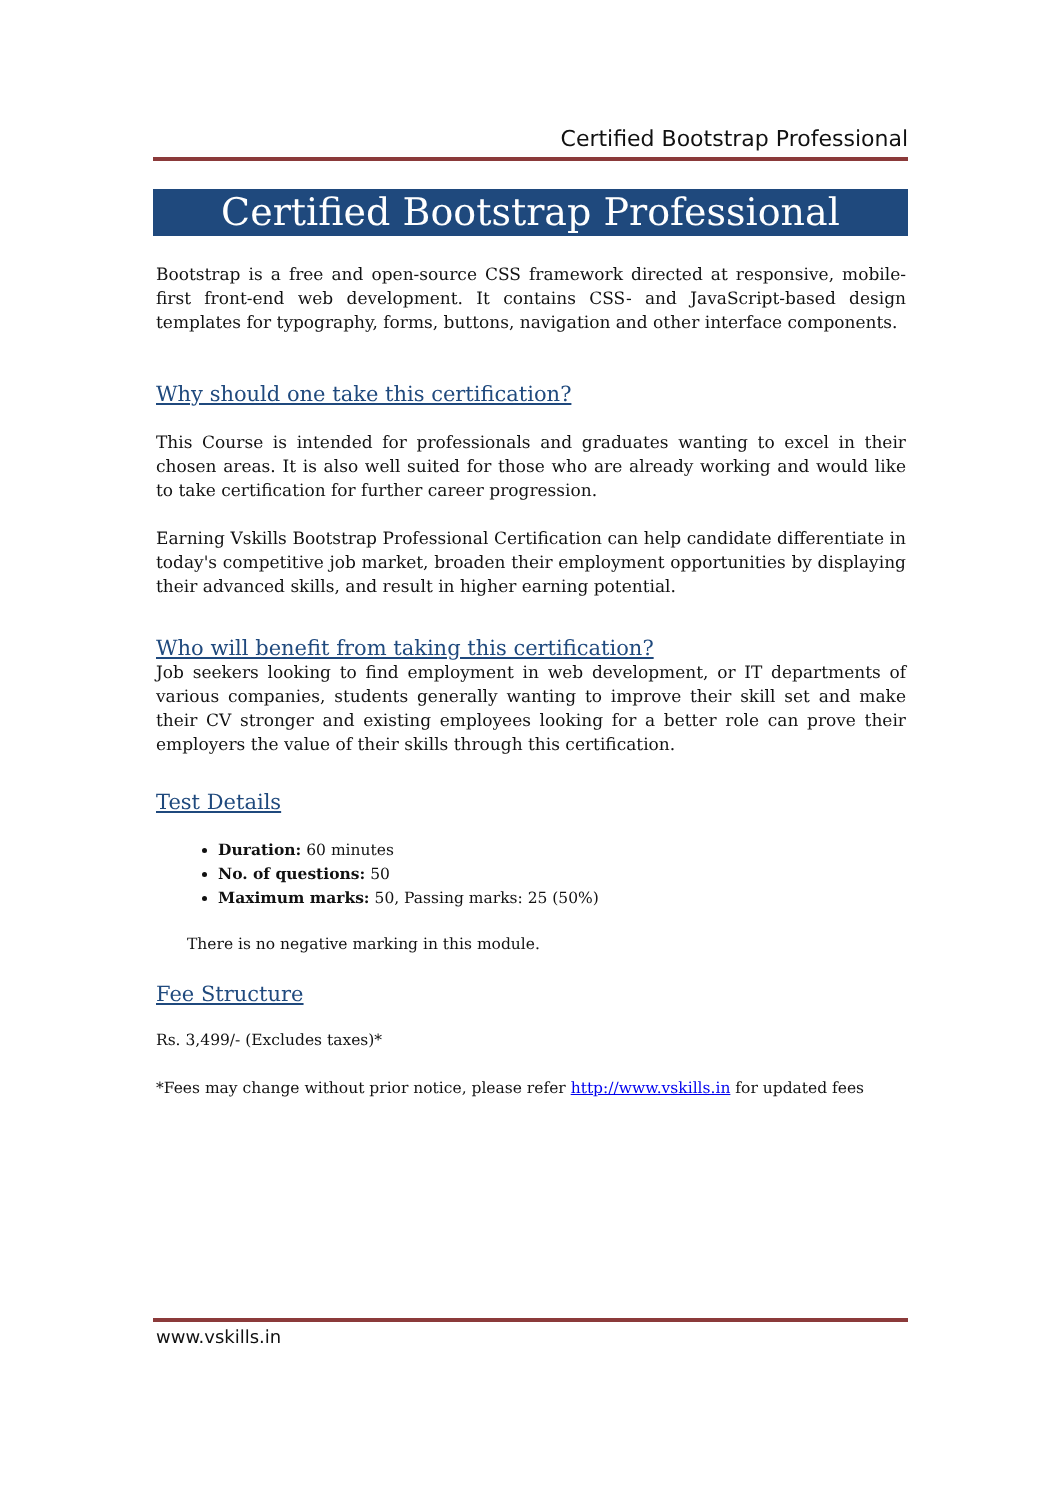Certified Bootstrap Professional
Certified Bootstrap Professional
Bootstrap is a free and open-source CSS framework directed at responsive, mobile-first front-end web development. It contains CSS- and JavaScript-based design templates for typography, forms, buttons, navigation and other interface components.
Why should one take this certification?
This Course is intended for professionals and graduates wanting to excel in their chosen areas. It is also well suited for those who are already working and would like to take certification for further career progression.
Earning Vskills Bootstrap Professional Certification can help candidate differentiate in today's competitive job market, broaden their employment opportunities by displaying their advanced skills, and result in higher earning potential.
Who will benefit from taking this certification?
Job seekers looking to find employment in web development, or IT departments of various companies, students generally wanting to improve their skill set and make their CV stronger and existing employees looking for a better role can prove their employers the value of their skills through this certification.
Test Details
Duration: 60 minutes
No. of questions: 50
Maximum marks: 50, Passing marks: 25 (50%)
There is no negative marking in this module.
Fee Structure
Rs. 3,499/- (Excludes taxes)*
*Fees may change without prior notice, please refer http://www.vskills.in for updated fees
www.vskills.in